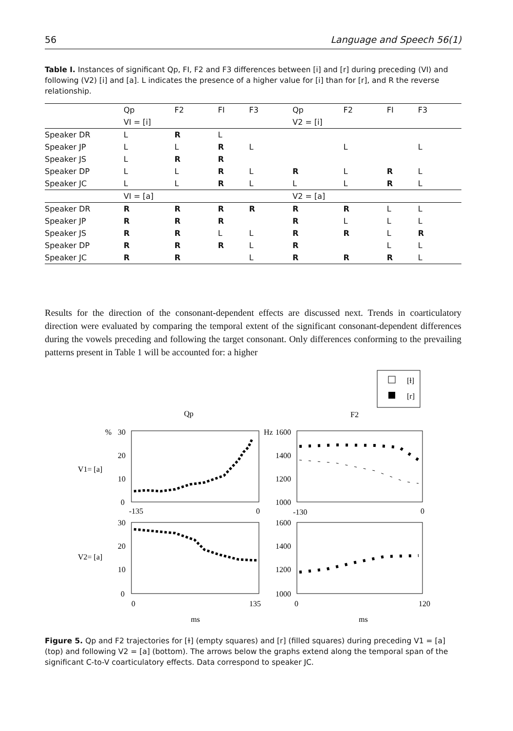56 Language and Speech 56(1)
Table I. Instances of significant Qp, FI, F2 and F3 differences between [i] and [r] during preceding (VI) and following (V2) [i] and [a]. L indicates the presence of a higher value for [i] than for [r], and R the reverse relationship.
| | Qp | F2 | FI | F3 | Qp | F2 | FI | F3 |
| --- | --- | --- | --- | --- | --- | --- | --- | --- |
| | VI = [i] | | | | V2 = [i] | | | |
| Speaker DR | L | R | L | | | | | |
| Speaker JP | L | L | R | L | | L | | L |
| Speaker JS | L | R | R | | | | | |
| Speaker DP | L | L | R | L | R | L | R | L |
| Speaker JC | L | L | R | L | L | L | R | L |
| | VI = [a] | | | | V2 = [a] | | | |
| Speaker DR | R | R | R | R | R | R | L | L |
| Speaker JP | R | R | R | | R | L | L | L |
| Speaker JS | R | R | L | L | R | R | L | R |
| Speaker DP | R | R | R | L | R | | L | L |
| Speaker JC | R | R | | L | R | R | R | L |
Results for the direction of the consonant-dependent effects are discussed next. Trends in coarticulatory direction were evaluated by comparing the temporal extent of the significant consonant-dependent differences during the vowels preceding and following the target consonant. Only differences conforming to the prevailing patterns present in Table 1 will be accounted for: a higher
[ɫ]
[r]
Qp
F2
%
30
20
10
0
Hz
1600
1400
1200
1000
V1= [a]
V2= [a]
-135
0
-130
0
30
20
10
0
1600
1400
1200
1000
0
135
0
120
ms
ms
Figure 5. Qp and F2 trajectories for [ɫ] (empty squares) and [r] (filled squares) during preceding V1 = [a] (top) and following V2 = [a] (bottom). The arrows below the graphs extend along the temporal span of the significant C-to-V coarticulatory effects. Data correspond to speaker JC.